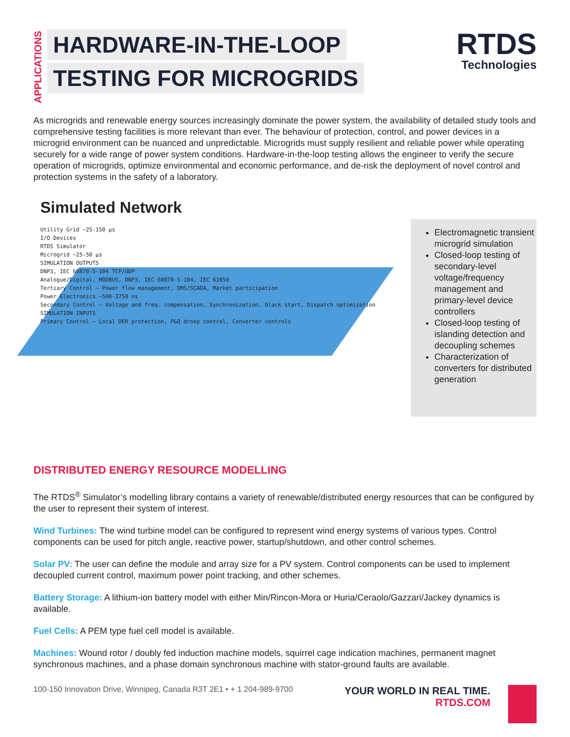APPLICATIONS
HARDWARE-IN-THE-LOOP
TESTING FOR MICROGRIDS
RTDS
Technologies
As microgrids and renewable energy sources increasingly dominate the power system, the availability of detailed study tools and comprehensive testing facilities is more relevant than ever. The behaviour of protection, control, and power devices in a microgrid environment can be nuanced and unpredictable. Microgrids must supply resilient and reliable power while operating securely for a wide range of power system conditions. Hardware-in-the-loop testing allows the engineer to verify the secure operation of microgrids, optimize environmental and economic performance, and de-risk the deployment of novel control and protection systems in the safety of a laboratory.
Simulated Network
Utility Grid ~25-150 µs
I/O Devices
RTDS Simulator
Microgrid ~25-50 µs
SIMULATION OUTPUTS
DNP3, IEC 60870-5-104 TCP/UDP
Analogue/Digital, MODBUS, DNP3, IEC 60870-5-104, IEC 61850
Tertiary Control — Power flow management, DMS/SCADA, Market participation
Power Electronics ~500-3750 ns
Secondary Control — Voltage and freq. compensation, Synchronization, black start, Dispatch optimization
SIMULATION INPUTS
Primary Control — Local DER protection, P&Q droop control, Converter controls
Electromagnetic transient microgrid simulation
Closed-loop testing of secondary-level voltage/frequency management and primary-level device controllers
Closed-loop testing of islanding detection and decoupling schemes
Characterization of converters for distributed generation
DISTRIBUTED ENERGY RESOURCE MODELLING
The RTDS<sup>®</sup> Simulator’s modelling library contains a variety of renewable/distributed energy resources that can be configured by the user to represent their system of interest.
Wind Turbines: The wind turbine model can be configured to represent wind energy systems of various types. Control components can be used for pitch angle, reactive power, startup/shutdown, and other control schemes.
Solar PV: The user can define the module and array size for a PV system. Control components can be used to implement decoupled current control, maximum power point tracking, and other schemes.
Battery Storage: A lithium-ion battery model with either Min/Rincon-Mora or Huria/Ceraolo/Gazzari/Jackey dynamics is available.
Fuel Cells: A PEM type fuel cell model is available.
Machines: Wound rotor / doubly fed induction machine models, squirrel cage indication machines, permanent magnet synchronous machines, and a phase domain synchronous machine with stator-ground faults are available.
100-150 Innovation Drive, Winnipeg, Canada R3T 2E1 • + 1 204-989-9700
YOUR WORLD IN REAL TIME.
RTDS.COM